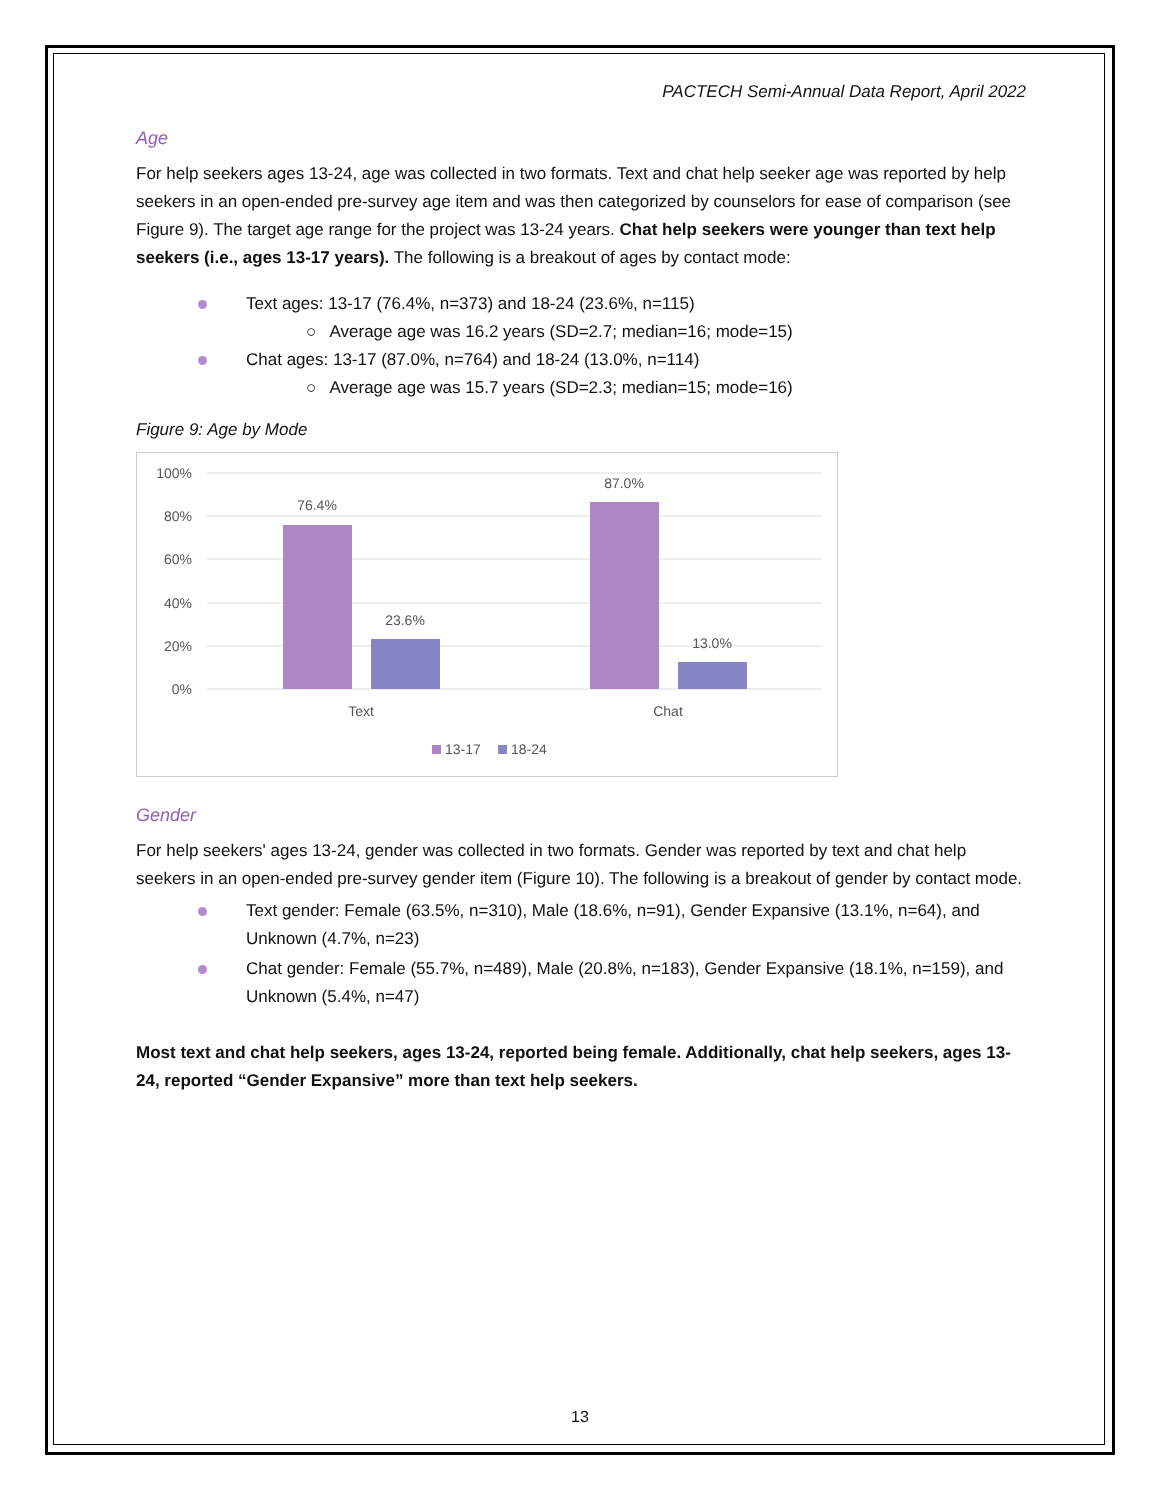PACTECH Semi-Annual Data Report, April 2022
Age
For help seekers ages 13-24, age was collected in two formats. Text and chat help seeker age was reported by help seekers in an open-ended pre-survey age item and was then categorized by counselors for ease of comparison (see Figure 9). The target age range for the project was 13-24 years. Chat help seekers were younger than text help seekers (i.e., ages 13-17 years). The following is a breakout of ages by contact mode:
Text ages: 13-17 (76.4%, n=373) and 18-24 (23.6%, n=115)
○ Average age was 16.2 years (SD=2.7; median=16; mode=15)
Chat ages: 13-17 (87.0%, n=764) and 18-24 (13.0%, n=114)
○ Average age was 15.7 years (SD=2.3; median=15; mode=16)
Figure 9: Age by Mode
100%
80%
60%
40%
20%
0%
76.4%
23.6%
87.0%
13.0%
Text
Chat
13-17
18-24
Gender
For help seekers' ages 13-24, gender was collected in two formats. Gender was reported by text and chat help seekers in an open-ended pre-survey gender item (Figure 10). The following is a breakout of gender by contact mode.
Text gender: Female (63.5%, n=310), Male (18.6%, n=91), Gender Expansive (13.1%, n=64), and Unknown (4.7%, n=23)
Chat gender: Female (55.7%, n=489), Male (20.8%, n=183), Gender Expansive (18.1%, n=159), and Unknown (5.4%, n=47)
Most text and chat help seekers, ages 13-24, reported being female. Additionally, chat help seekers, ages 13-24, reported “Gender Expansive” more than text help seekers.
13